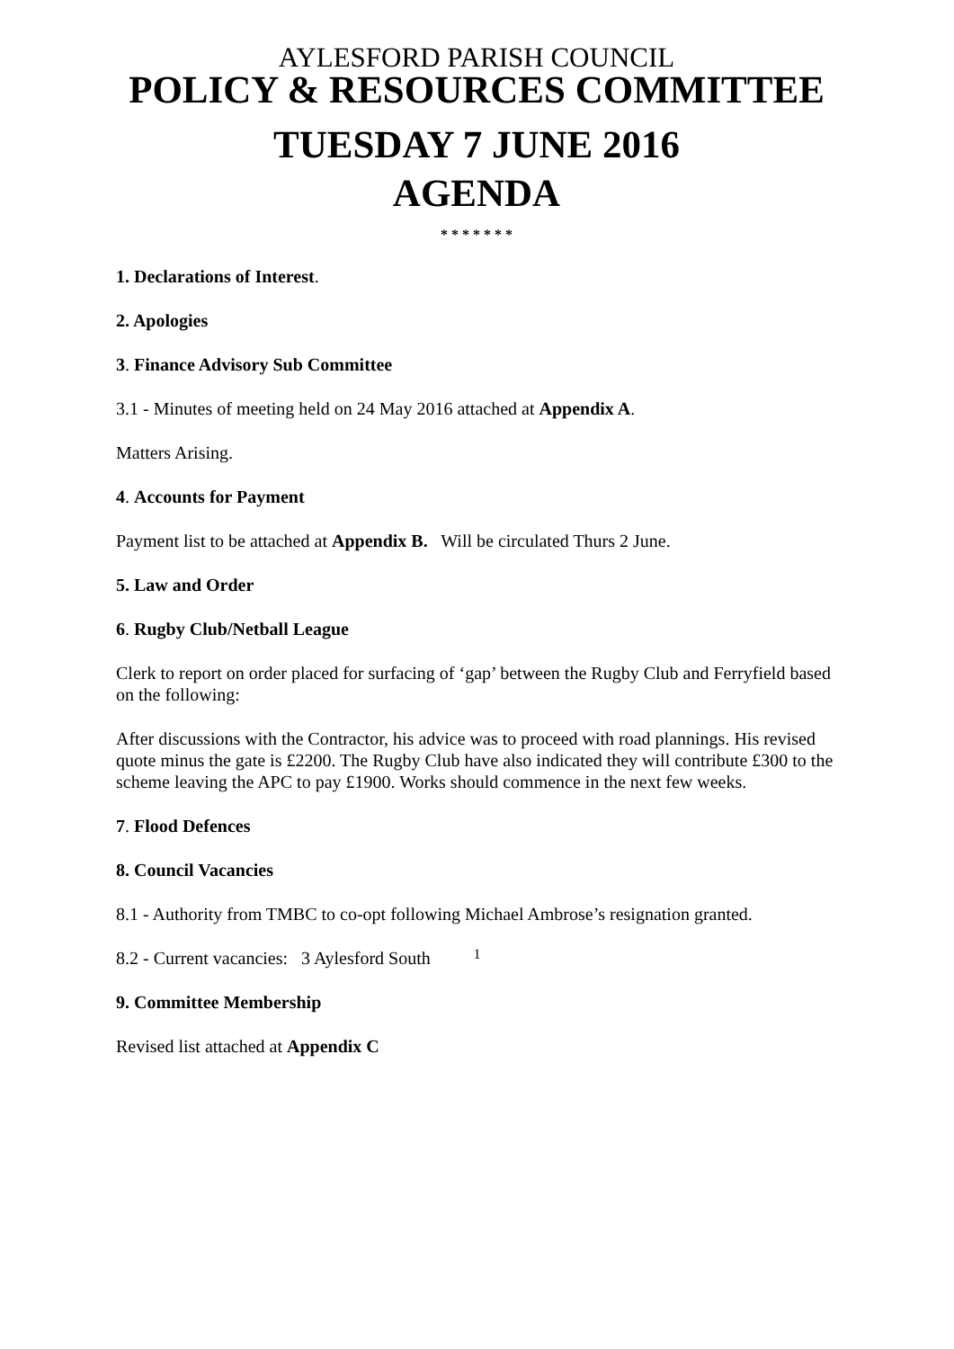AYLESFORD PARISH COUNCIL
POLICY & RESOURCES COMMITTEE
TUESDAY 7 JUNE 2016
AGENDA
* * * * * * *
1. Declarations of Interest.
2. Apologies
3. Finance Advisory Sub Committee
3.1 - Minutes of meeting held on 24 May 2016 attached at Appendix A.
Matters Arising.
4. Accounts for Payment
Payment list to be attached at Appendix B. Will be circulated Thurs 2 June.
5. Law and Order
6. Rugby Club/Netball League
Clerk to report on order placed for surfacing of ‘gap’ between the Rugby Club and Ferryfield based on the following:
After discussions with the Contractor, his advice was to proceed with road plannings. His revised quote minus the gate is £2200. The Rugby Club have also indicated they will contribute £300 to the scheme leaving the APC to pay £1900. Works should commence in the next few weeks.
7. Flood Defences
8. Council Vacancies
8.1 - Authority from TMBC to co-opt following Michael Ambrose’s resignation granted.
8.2 - Current vacancies: 3 Aylesford South
9. Committee Membership
Revised list attached at Appendix C
1